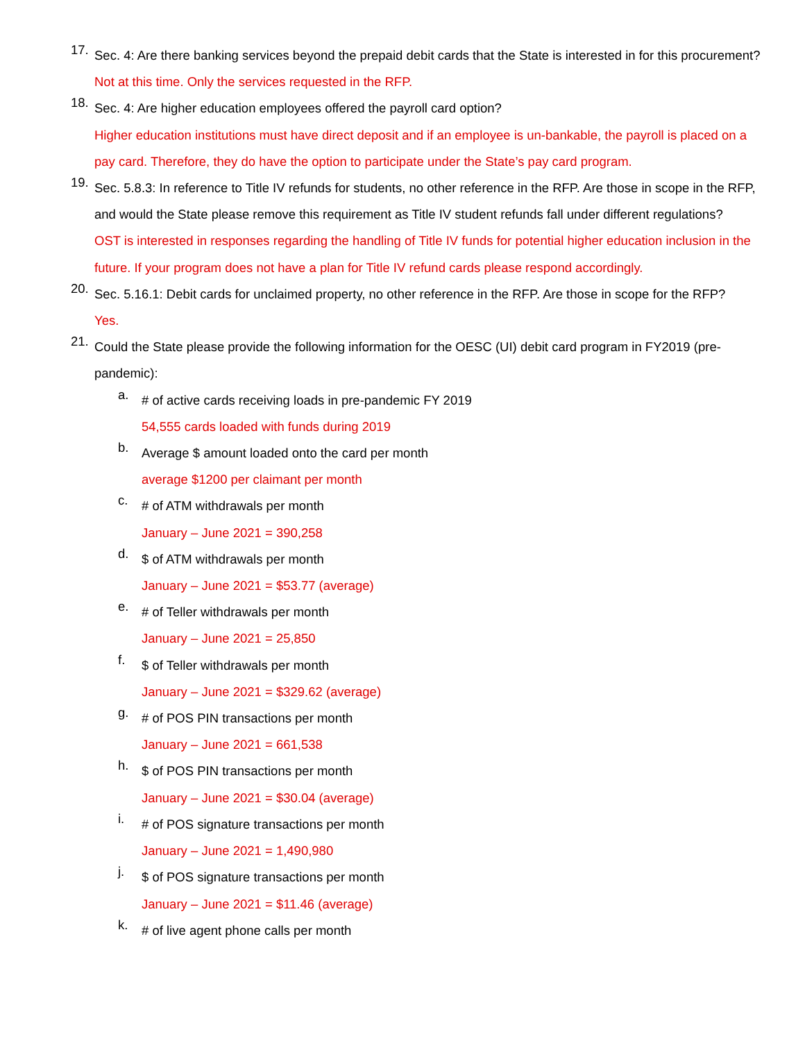17.
Sec. 4: Are there banking services beyond the prepaid debit cards that the State is interested in for this procurement?
Not at this time. Only the services requested in the RFP.
18.
Sec. 4: Are higher education employees offered the payroll card option?
Higher education institutions must have direct deposit and if an employee is un-bankable, the payroll is placed on a pay card. Therefore, they do have the option to participate under the State’s pay card program.
19.
Sec. 5.8.3: In reference to Title IV refunds for students, no other reference in the RFP. Are those in scope in the RFP, and would the State please remove this requirement as Title IV student refunds fall under different regulations?
OST is interested in responses regarding the handling of Title IV funds for potential higher education inclusion in the future. If your program does not have a plan for Title IV refund cards please respond accordingly.
20.
Sec. 5.16.1: Debit cards for unclaimed property, no other reference in the RFP. Are those in scope for the RFP?
Yes.
21.
Could the State please provide the following information for the OESC (UI) debit card program in FY2019 (pre-pandemic):
a.
# of active cards receiving loads in pre-pandemic FY 2019
54,555 cards loaded with funds during 2019
b.
Average $ amount loaded onto the card per month
average $1200 per claimant per month
c.
# of ATM withdrawals per month
January – June 2021 = 390,258
d.
$ of ATM withdrawals per month
January – June 2021 = $53.77 (average)
e.
# of Teller withdrawals per month
January – June 2021 = 25,850
f.
$ of Teller withdrawals per month
January – June 2021 = $329.62 (average)
g.
# of POS PIN transactions per month
January – June 2021 = 661,538
h.
$ of POS PIN transactions per month
January – June 2021 = $30.04 (average)
i.
# of POS signature transactions per month
January – June 2021 = 1,490,980
j.
$ of POS signature transactions per month
January – June 2021 = $11.46 (average)
k.
# of live agent phone calls per month